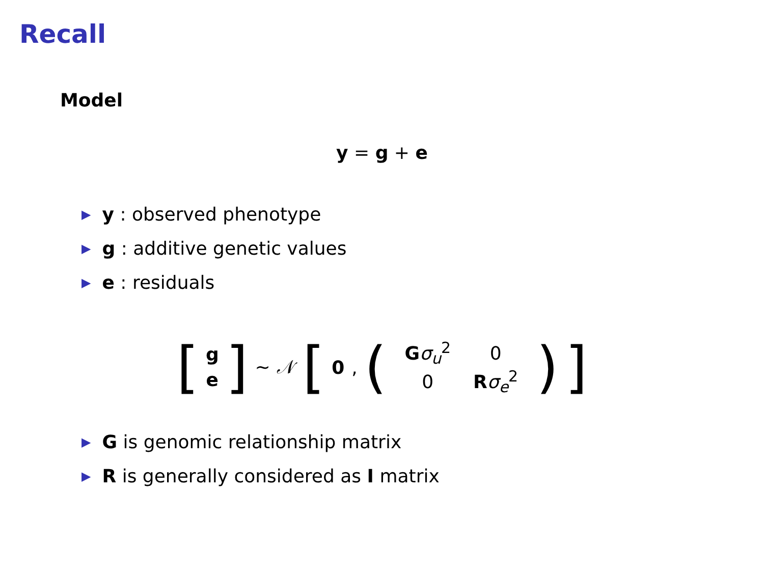Recall
Model
y = g + e
▶ y : observed phenotype
▶ g : additive genetic values
▶ e : residuals
[g e] ∼ 𝒩 [0, (
| G σ<sub>u</sub><sup>2</sup> | 0 |
| 0 | R σ<sub>e</sub><sup>2</sup> |
)]
▶ G is genomic relationship matrix
▶ R is generally considered as I matrix